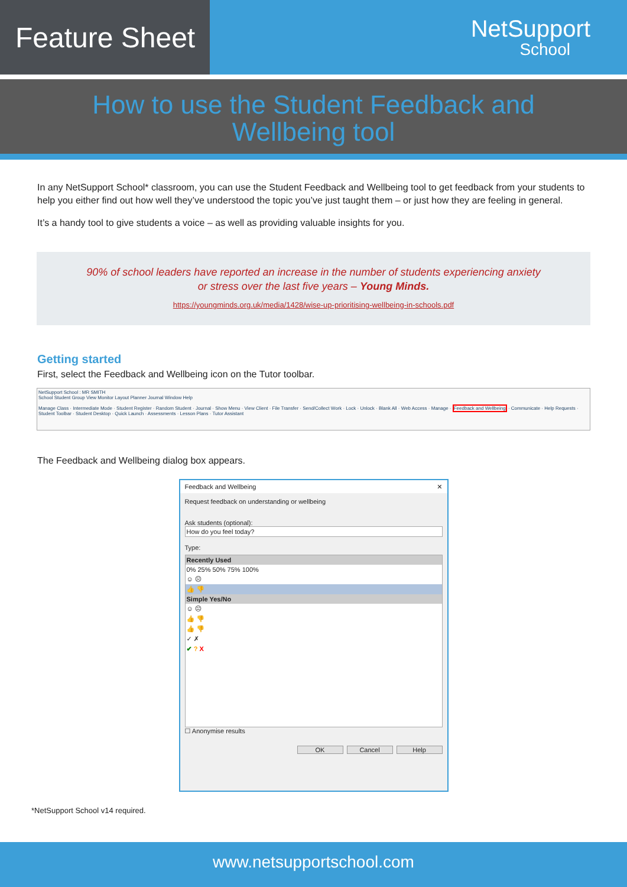Feature Sheet
NetSupport
School
How to use the Student Feedback and
Wellbeing tool
In any NetSupport School* classroom, you can use the Student Feedback and Wellbeing tool to get feedback from your students to help you either find out how well they’ve understood the topic you’ve just taught them – or just how they are feeling in general.
It’s a handy tool to give students a voice – as well as providing valuable insights for you.
90% of school leaders have reported an increase in the number of students experiencing anxiety
or stress over the last five years – Young Minds.
https://youngminds.org.uk/media/1428/wise-up-prioritising-wellbeing-in-schools.pdf
Getting started
First, select the Feedback and Wellbeing icon on the Tutor toolbar.
NetSupport School : MR SMITH
School Student Group View Monitor Layout Planner Journal Window Help
Manage Class · Intermediate Mode · Student Register · Random Student · Journal · Show Menu · View Client · File Transfer · Send/Collect Work · Lock · Unlock · Blank All · Web Access · Manage · Feedback and Wellbeing · Communicate · Help Requests · Student Toolbar · Student Desktop · Quick Launch · Assessments · Lesson Plans · Tutor Assistant
The Feedback and Wellbeing dialog box appears.
Feedback and Wellbeing ✕
Request feedback on understanding or wellbeing
Ask students (optional):
How do you feel today?
Type:
Recently Used
0% 25% 50% 75% 100%
☺ ☹
👍 👎
Simple Yes/No
☺ ☹
👍 👎
👍 👎
✓ ✗
✔ ? X
☐ Anonymise results
OK Cancel Help
*NetSupport School v14 required.
www.netsupportschool.com